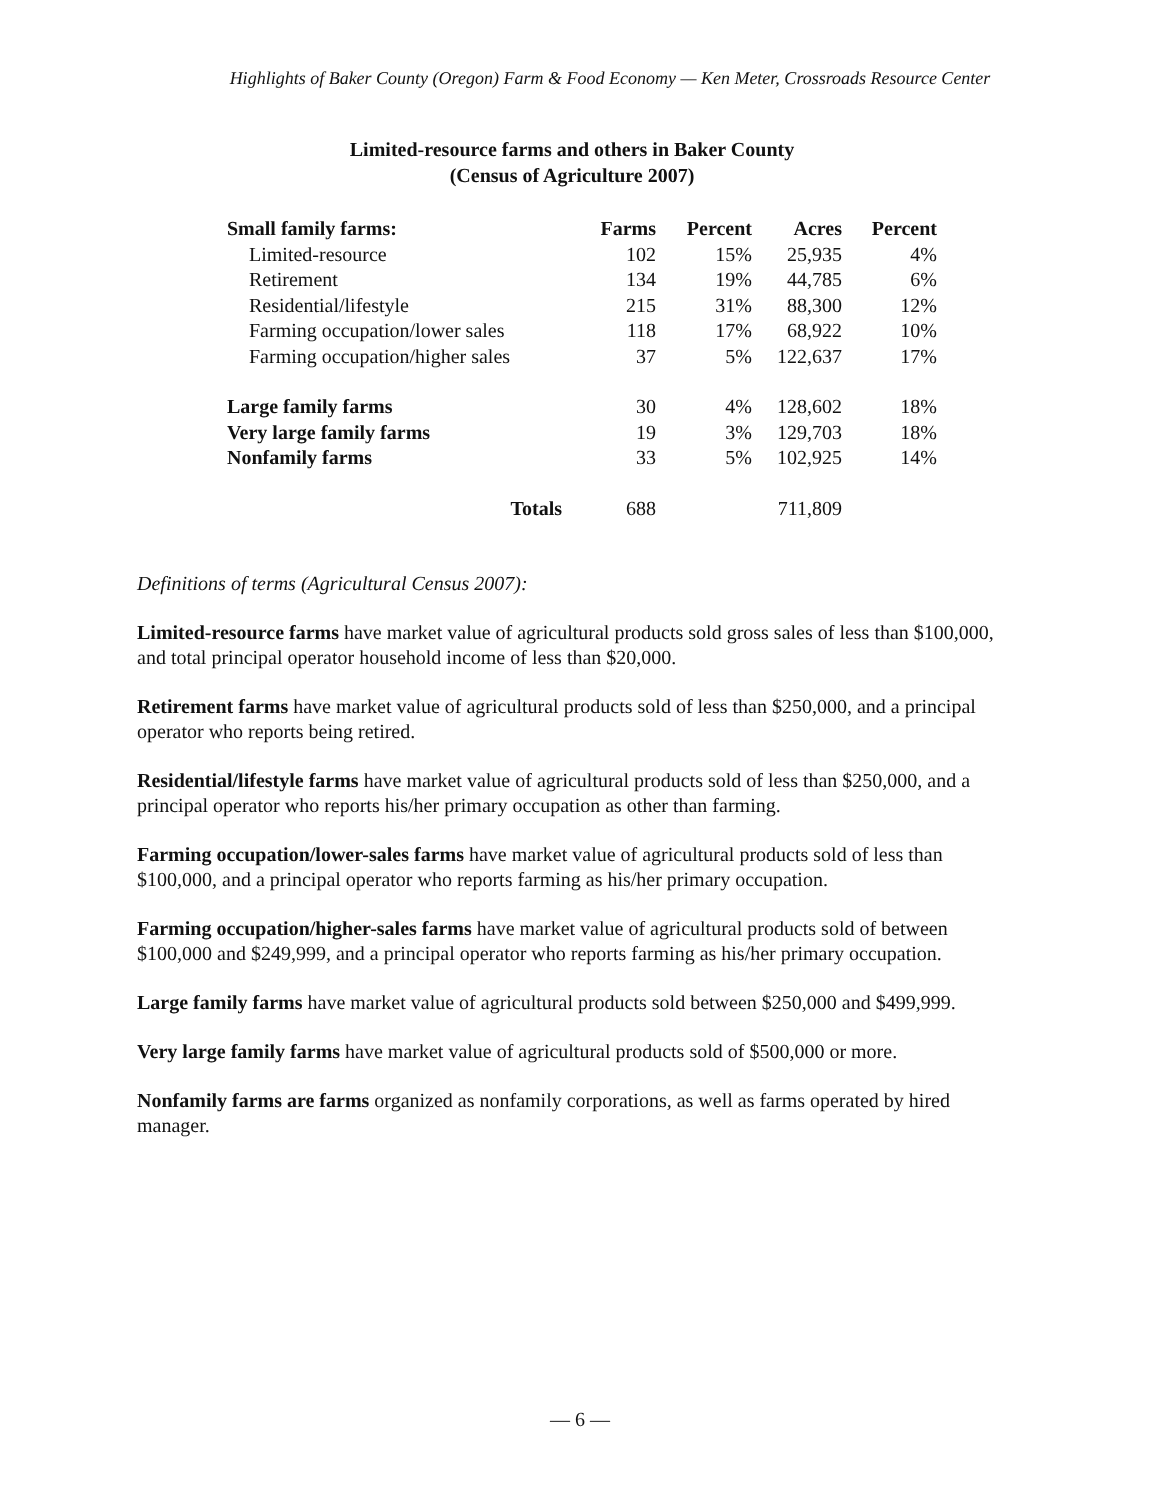Highlights of Baker County (Oregon) Farm & Food Economy — Ken Meter, Crossroads Resource Center
Limited-resource farms and others in Baker County
(Census of Agriculture 2007)
| Small family farms: | Farms | Percent | Acres | Percent |
| --- | --- | --- | --- | --- |
| Limited-resource | 102 | 15% | 25,935 | 4% |
| Retirement | 134 | 19% | 44,785 | 6% |
| Residential/lifestyle | 215 | 31% | 88,300 | 12% |
| Farming occupation/lower sales | 118 | 17% | 68,922 | 10% |
| Farming occupation/higher sales | 37 | 5% | 122,637 | 17% |
| Large family farms | 30 | 4% | 128,602 | 18% |
| Very large family farms | 19 | 3% | 129,703 | 18% |
| Nonfamily farms | 33 | 5% | 102,925 | 14% |
| Totals | 688 | | 711,809 | |
Definitions of terms (Agricultural Census 2007):
Limited-resource farms have market value of agricultural products sold gross sales of less than $100,000, and total principal operator household income of less than $20,000.
Retirement farms have market value of agricultural products sold of less than $250,000, and a principal operator who reports being retired.
Residential/lifestyle farms have market value of agricultural products sold of less than $250,000, and a principal operator who reports his/her primary occupation as other than farming.
Farming occupation/lower-sales farms have market value of agricultural products sold of less than $100,000, and a principal operator who reports farming as his/her primary occupation.
Farming occupation/higher-sales farms have market value of agricultural products sold of between $100,000 and $249,999, and a principal operator who reports farming as his/her primary occupation.
Large family farms have market value of agricultural products sold between $250,000 and $499,999.
Very large family farms have market value of agricultural products sold of $500,000 or more.
Nonfamily farms are farms organized as nonfamily corporations, as well as farms operated by hired manager.
— 6 —